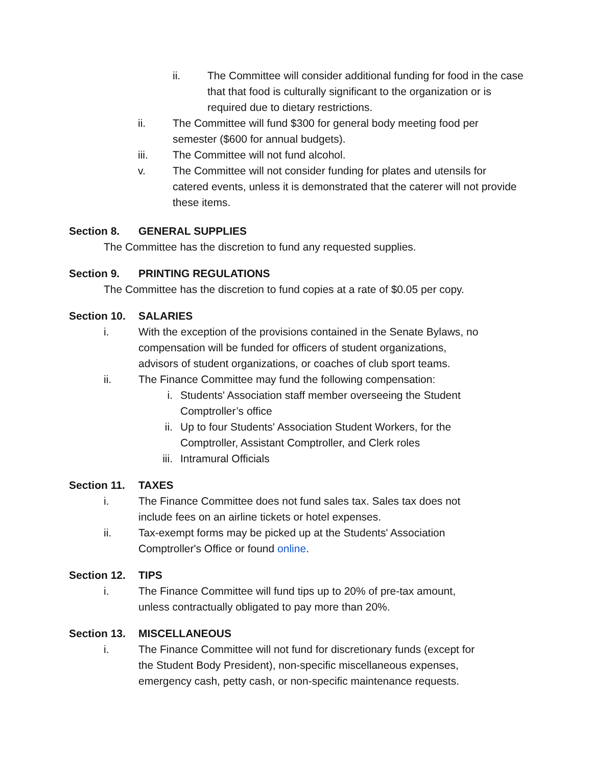ii. The Committee will consider additional funding for food in the case that that food is culturally significant to the organization or is required due to dietary restrictions.
ii. The Committee will fund $300 for general body meeting food per semester ($600 for annual budgets).
iii. The Committee will not fund alcohol.
v. The Committee will not consider funding for plates and utensils for catered events, unless it is demonstrated that the caterer will not provide these items.
Section 8. GENERAL SUPPLIES
The Committee has the discretion to fund any requested supplies.
Section 9. PRINTING REGULATIONS
The Committee has the discretion to fund copies at a rate of $0.05 per copy.
Section 10. SALARIES
i. With the exception of the provisions contained in the Senate Bylaws, no compensation will be funded for officers of student organizations, advisors of student organizations, or coaches of club sport teams.
ii. The Finance Committee may fund the following compensation:
i. Students' Association staff member overseeing the Student Comptroller’s office
ii. Up to four Students' Association Student Workers, for the Comptroller, Assistant Comptroller, and Clerk roles
iii. Intramural Officials
Section 11. TAXES
i. The Finance Committee does not fund sales tax. Sales tax does not include fees on an airline tickets or hotel expenses.
ii. Tax-exempt forms may be picked up at the Students' Association Comptroller's Office or found online.
Section 12. TIPS
i. The Finance Committee will fund tips up to 20% of pre-tax amount, unless contractually obligated to pay more than 20%.
Section 13. MISCELLANEOUS
i. The Finance Committee will not fund for discretionary funds (except for the Student Body President), non-specific miscellaneous expenses, emergency cash, petty cash, or non-specific maintenance requests.